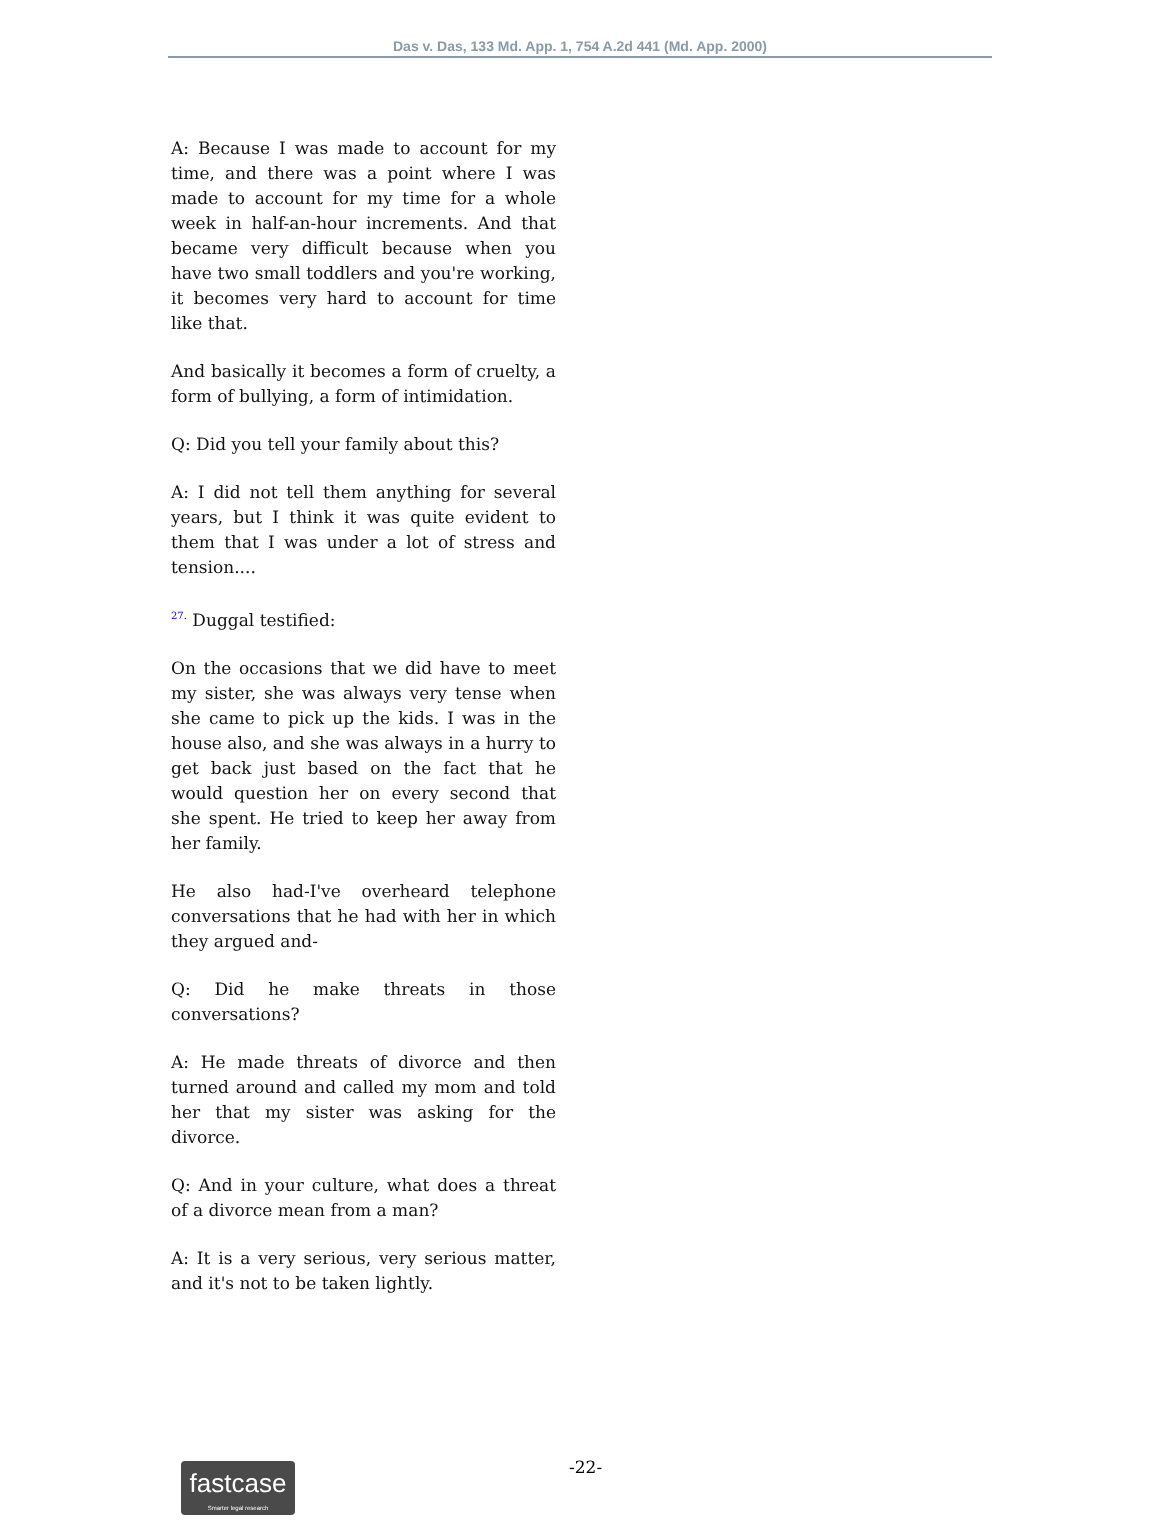Das v. Das, 133 Md. App. 1, 754 A.2d 441 (Md. App. 2000)
A: Because I was made to account for my time, and there was a point where I was made to account for my time for a whole week in half-an-hour increments. And that became very difficult because when you have two small toddlers and you're working, it becomes very hard to account for time like that.
And basically it becomes a form of cruelty, a form of bullying, a form of intimidation.
Q: Did you tell your family about this?
A: I did not tell them anything for several years, but I think it was quite evident to them that I was under a lot of stress and tension....
27. Duggal testified:
On the occasions that we did have to meet my sister, she was always very tense when she came to pick up the kids. I was in the house also, and she was always in a hurry to get back just based on the fact that he would question her on every second that she spent. He tried to keep her away from her family.
He also had-I've overheard telephone conversations that he had with her in which they argued and-
Q: Did he make threats in those conversations?
A: He made threats of divorce and then turned around and called my mom and told her that my sister was asking for the divorce.
Q: And in your culture, what does a threat of a divorce mean from a man?
A: It is a very serious, very serious matter, and it's not to be taken lightly.
fastcase
Smarter legal research
-22-